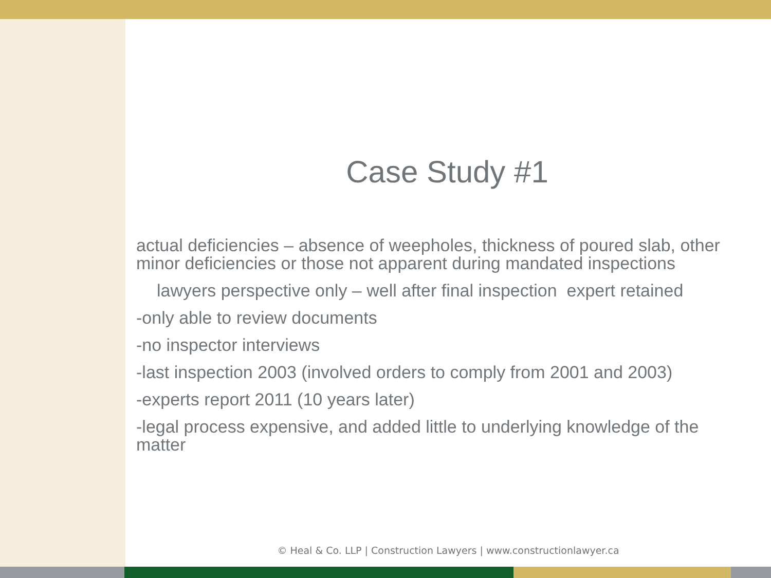Case Study #1
actual deficiencies – absence of weepholes, thickness of poured slab, other minor deficiencies or those not apparent during mandated inspections
lawyers perspective only – well after final inspection expert retained
-only able to review documents
-no inspector interviews
-last inspection 2003 (involved orders to comply from 2001 and 2003)
-experts report 2011 (10 years later)
-legal process expensive, and added little to underlying knowledge of the matter
© Heal & Co. LLP | Construction Lawyers | www.constructionlawyer.ca